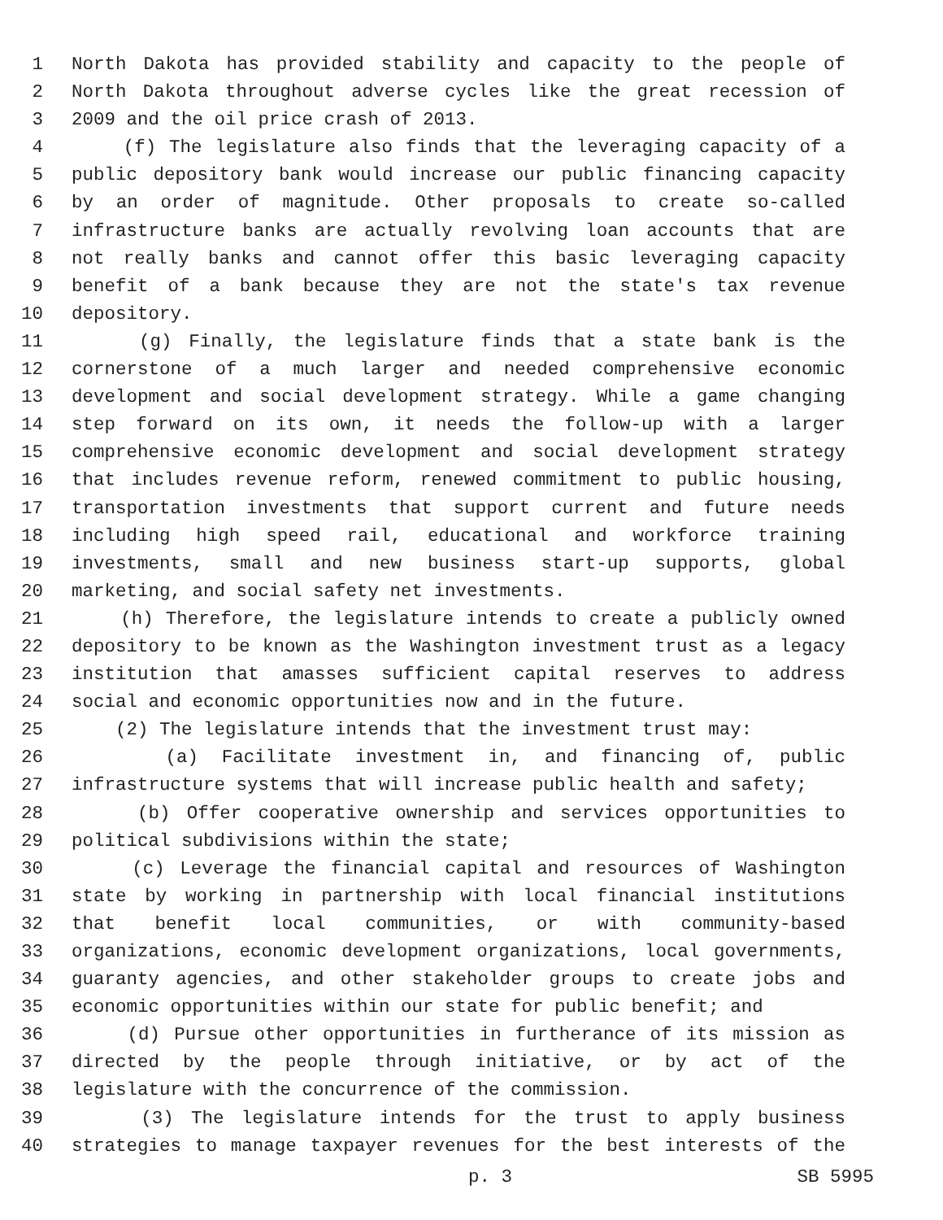1 North Dakota has provided stability and capacity to the people of
2 North Dakota throughout adverse cycles like the great recession of
3 2009 and the oil price crash of 2013.
4 (f) The legislature also finds that the leveraging capacity of a
5 public depository bank would increase our public financing capacity
6 by an order of magnitude. Other proposals to create so-called
7 infrastructure banks are actually revolving loan accounts that are
8 not really banks and cannot offer this basic leveraging capacity
9 benefit of a bank because they are not the state's tax revenue
10 depository.
11 (g) Finally, the legislature finds that a state bank is the
12 cornerstone of a much larger and needed comprehensive economic
13 development and social development strategy. While a game changing
14 step forward on its own, it needs the follow-up with a larger
15 comprehensive economic development and social development strategy
16 that includes revenue reform, renewed commitment to public housing,
17 transportation investments that support current and future needs
18 including high speed rail, educational and workforce training
19 investments, small and new business start-up supports, global
20 marketing, and social safety net investments.
21 (h) Therefore, the legislature intends to create a publicly owned
22 depository to be known as the Washington investment trust as a legacy
23 institution that amasses sufficient capital reserves to address
24 social and economic opportunities now and in the future.
25 (2) The legislature intends that the investment trust may:
26 (a) Facilitate investment in, and financing of, public
27 infrastructure systems that will increase public health and safety;
28 (b) Offer cooperative ownership and services opportunities to
29 political subdivisions within the state;
30 (c) Leverage the financial capital and resources of Washington
31 state by working in partnership with local financial institutions
32 that benefit local communities, or with community-based
33 organizations, economic development organizations, local governments,
34 guaranty agencies, and other stakeholder groups to create jobs and
35 economic opportunities within our state for public benefit; and
36 (d) Pursue other opportunities in furtherance of its mission as
37 directed by the people through initiative, or by act of the
38 legislature with the concurrence of the commission.
39 (3) The legislature intends for the trust to apply business
40 strategies to manage taxpayer revenues for the best interests of the
p. 3 SB 5995